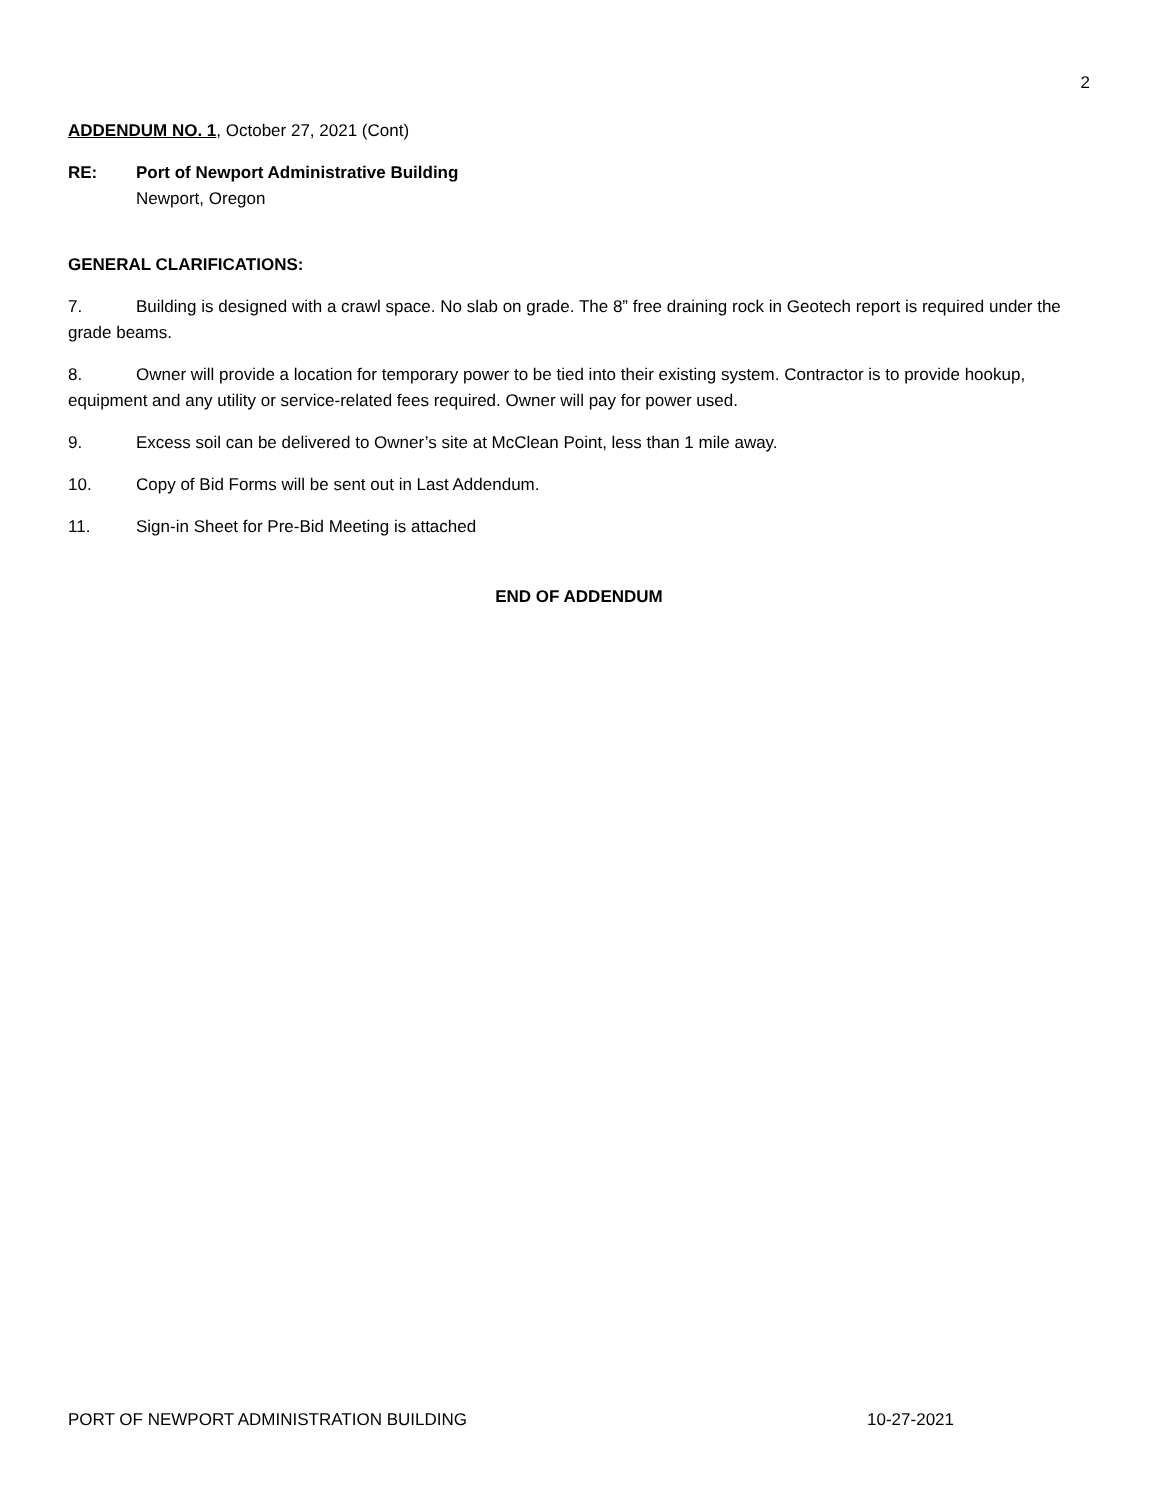2
ADDENDUM NO. 1, October 27, 2021 (Cont)
RE: Port of Newport Administrative Building
Newport, Oregon
GENERAL CLARIFICATIONS:
7. Building is designed with a crawl space. No slab on grade. The 8” free draining rock in Geotech report is required under the grade beams.
8. Owner will provide a location for temporary power to be tied into their existing system. Contractor is to provide hookup, equipment and any utility or service-related fees required. Owner will pay for power used.
9. Excess soil can be delivered to Owner’s site at McClean Point, less than 1 mile away.
10. Copy of Bid Forms will be sent out in Last Addendum.
11. Sign-in Sheet for Pre-Bid Meeting is attached
END OF ADDENDUM
PORT OF NEWPORT ADMINISTRATION BUILDING 10-27-2021